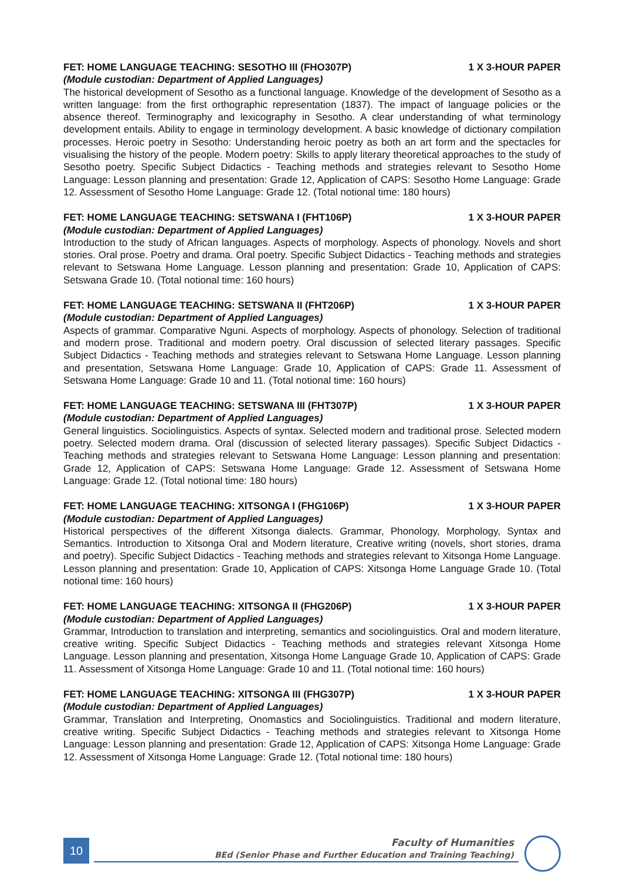FET: HOME LANGUAGE TEACHING: SESOTHO III (FHO307P) 1 X 3-HOUR PAPER
(Module custodian: Department of Applied Languages)
The historical development of Sesotho as a functional language. Knowledge of the development of Sesotho as a written language: from the first orthographic representation (1837). The impact of language policies or the absence thereof. Terminography and lexicography in Sesotho. A clear understanding of what terminology development entails. Ability to engage in terminology development. A basic knowledge of dictionary compilation processes. Heroic poetry in Sesotho: Understanding heroic poetry as both an art form and the spectacles for visualising the history of the people. Modern poetry: Skills to apply literary theoretical approaches to the study of Sesotho poetry. Specific Subject Didactics - Teaching methods and strategies relevant to Sesotho Home Language: Lesson planning and presentation: Grade 12, Application of CAPS: Sesotho Home Language: Grade 12. Assessment of Sesotho Home Language: Grade 12. (Total notional time: 180 hours)
FET: HOME LANGUAGE TEACHING: SETSWANA I (FHT106P) 1 X 3-HOUR PAPER
(Module custodian: Department of Applied Languages)
Introduction to the study of African languages. Aspects of morphology. Aspects of phonology. Novels and short stories. Oral prose. Poetry and drama. Oral poetry. Specific Subject Didactics - Teaching methods and strategies relevant to Setswana Home Language. Lesson planning and presentation: Grade 10, Application of CAPS: Setswana Grade 10. (Total notional time: 160 hours)
FET: HOME LANGUAGE TEACHING: SETSWANA II (FHT206P) 1 X 3-HOUR PAPER
(Module custodian: Department of Applied Languages)
Aspects of grammar. Comparative Nguni. Aspects of morphology. Aspects of phonology. Selection of traditional and modern prose. Traditional and modern poetry. Oral discussion of selected literary passages. Specific Subject Didactics - Teaching methods and strategies relevant to Setswana Home Language. Lesson planning and presentation, Setswana Home Language: Grade 10, Application of CAPS: Grade 11. Assessment of Setswana Home Language: Grade 10 and 11. (Total notional time: 160 hours)
FET: HOME LANGUAGE TEACHING: SETSWANA III (FHT307P) 1 X 3-HOUR PAPER
(Module custodian: Department of Applied Languages)
General linguistics. Sociolinguistics. Aspects of syntax. Selected modern and traditional prose. Selected modern poetry. Selected modern drama. Oral (discussion of selected literary passages). Specific Subject Didactics - Teaching methods and strategies relevant to Setswana Home Language: Lesson planning and presentation: Grade 12, Application of CAPS: Setswana Home Language: Grade 12. Assessment of Setswana Home Language: Grade 12. (Total notional time: 180 hours)
FET: HOME LANGUAGE TEACHING: XITSONGA I (FHG106P) 1 X 3-HOUR PAPER
(Module custodian: Department of Applied Languages)
Historical perspectives of the different Xitsonga dialects. Grammar, Phonology, Morphology, Syntax and Semantics. Introduction to Xitsonga Oral and Modern literature, Creative writing (novels, short stories, drama and poetry). Specific Subject Didactics - Teaching methods and strategies relevant to Xitsonga Home Language. Lesson planning and presentation: Grade 10, Application of CAPS: Xitsonga Home Language Grade 10. (Total notional time: 160 hours)
FET: HOME LANGUAGE TEACHING: XITSONGA II (FHG206P) 1 X 3-HOUR PAPER
(Module custodian: Department of Applied Languages)
Grammar, Introduction to translation and interpreting, semantics and sociolinguistics. Oral and modern literature, creative writing. Specific Subject Didactics - Teaching methods and strategies relevant Xitsonga Home Language. Lesson planning and presentation, Xitsonga Home Language Grade 10, Application of CAPS: Grade 11. Assessment of Xitsonga Home Language: Grade 10 and 11. (Total notional time: 160 hours)
FET: HOME LANGUAGE TEACHING: XITSONGA III (FHG307P) 1 X 3-HOUR PAPER
(Module custodian: Department of Applied Languages)
Grammar, Translation and Interpreting, Onomastics and Sociolinguistics. Traditional and modern literature, creative writing. Specific Subject Didactics - Teaching methods and strategies relevant to Xitsonga Home Language: Lesson planning and presentation: Grade 12, Application of CAPS: Xitsonga Home Language: Grade 12. Assessment of Xitsonga Home Language: Grade 12. (Total notional time: 180 hours)
10
Faculty of Humanities
BEd (Senior Phase and Further Education and Training Teaching)